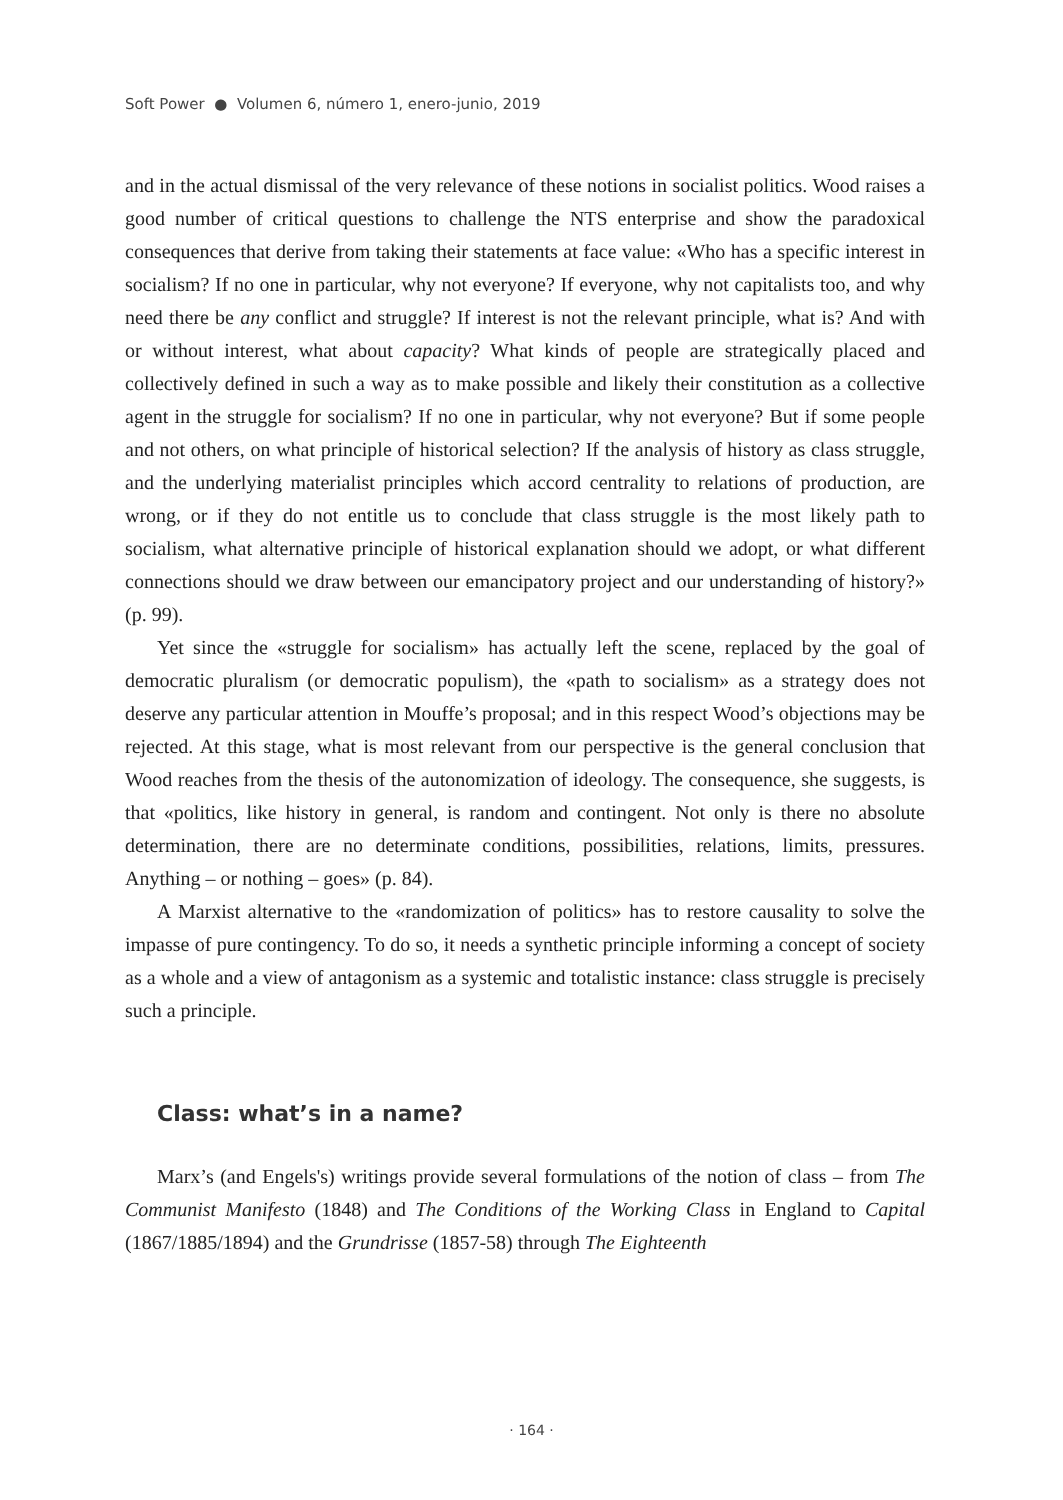Soft Power ● Volumen 6, número 1, enero-junio, 2019
and in the actual dismissal of the very relevance of these notions in socialist politics. Wood raises a good number of critical questions to challenge the NTS enterprise and show the paradoxical consequences that derive from taking their statements at face value: «Who has a specific interest in socialism? If no one in particular, why not everyone? If everyone, why not capitalists too, and why need there be any conflict and struggle? If interest is not the relevant principle, what is? And with or without interest, what about capacity? What kinds of people are strategically placed and collectively defined in such a way as to make possible and likely their constitution as a collective agent in the struggle for socialism? If no one in particular, why not everyone? But if some people and not others, on what principle of historical selection? If the analysis of history as class struggle, and the underlying materialist principles which accord centrality to relations of production, are wrong, or if they do not entitle us to conclude that class struggle is the most likely path to socialism, what alternative principle of historical explanation should we adopt, or what different connections should we draw between our emancipatory project and our understanding of history?» (p. 99).
Yet since the «struggle for socialism» has actually left the scene, replaced by the goal of democratic pluralism (or democratic populism), the «path to socialism» as a strategy does not deserve any particular attention in Mouffe’s proposal; and in this respect Wood’s objections may be rejected. At this stage, what is most relevant from our perspective is the general conclusion that Wood reaches from the thesis of the autonomization of ideology. The consequence, she suggests, is that «politics, like history in general, is random and contingent. Not only is there no absolute determination, there are no determinate conditions, possibilities, relations, limits, pressures. Anything – or nothing – goes» (p. 84).
A Marxist alternative to the «randomization of politics» has to restore causality to solve the impasse of pure contingency. To do so, it needs a synthetic principle informing a concept of society as a whole and a view of antagonism as a systemic and totalistic instance: class struggle is precisely such a principle.
Class: what’s in a name?
Marx’s (and Engels's) writings provide several formulations of the notion of class – from The Communist Manifesto (1848) and The Conditions of the Working Class in England to Capital (1867/1885/1894) and the Grundrisse (1857-58) through The Eighteenth
· 164 ·